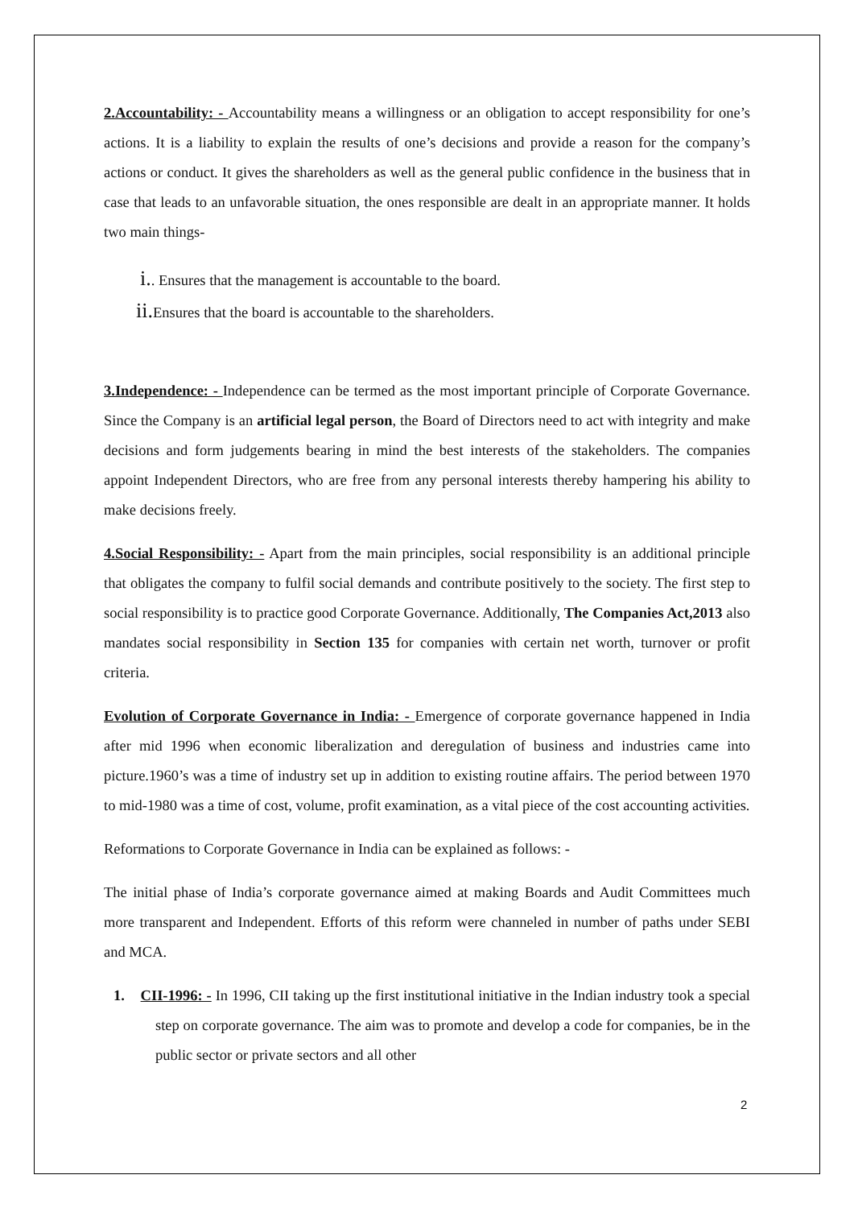2.Accountability: - Accountability means a willingness or an obligation to accept responsibility for one’s actions. It is a liability to explain the results of one’s decisions and provide a reason for the company’s actions or conduct. It gives the shareholders as well as the general public confidence in the business that in case that leads to an unfavorable situation, the ones responsible are dealt in an appropriate manner. It holds two main things-
i.. Ensures that the management is accountable to the board.
ii. Ensures that the board is accountable to the shareholders.
3.Independence: - Independence can be termed as the most important principle of Corporate Governance. Since the Company is an artificial legal person, the Board of Directors need to act with integrity and make decisions and form judgements bearing in mind the best interests of the stakeholders. The companies appoint Independent Directors, who are free from any personal interests thereby hampering his ability to make decisions freely.
4.Social Responsibility: - Apart from the main principles, social responsibility is an additional principle that obligates the company to fulfil social demands and contribute positively to the society. The first step to social responsibility is to practice good Corporate Governance. Additionally, The Companies Act,2013 also mandates social responsibility in Section 135 for companies with certain net worth, turnover or profit criteria.
Evolution of Corporate Governance in India: - Emergence of corporate governance happened in India after mid 1996 when economic liberalization and deregulation of business and industries came into picture.1960’s was a time of industry set up in addition to existing routine affairs. The period between 1970 to mid-1980 was a time of cost, volume, profit examination, as a vital piece of the cost accounting activities.
Reformations to Corporate Governance in India can be explained as follows: -
The initial phase of India’s corporate governance aimed at making Boards and Audit Committees much more transparent and Independent. Efforts of this reform were channeled in number of paths under SEBI and MCA.
1. CII-1996: - In 1996, CII taking up the first institutional initiative in the Indian industry took a special step on corporate governance. The aim was to promote and develop a code for companies, be in the public sector or private sectors and all other
2